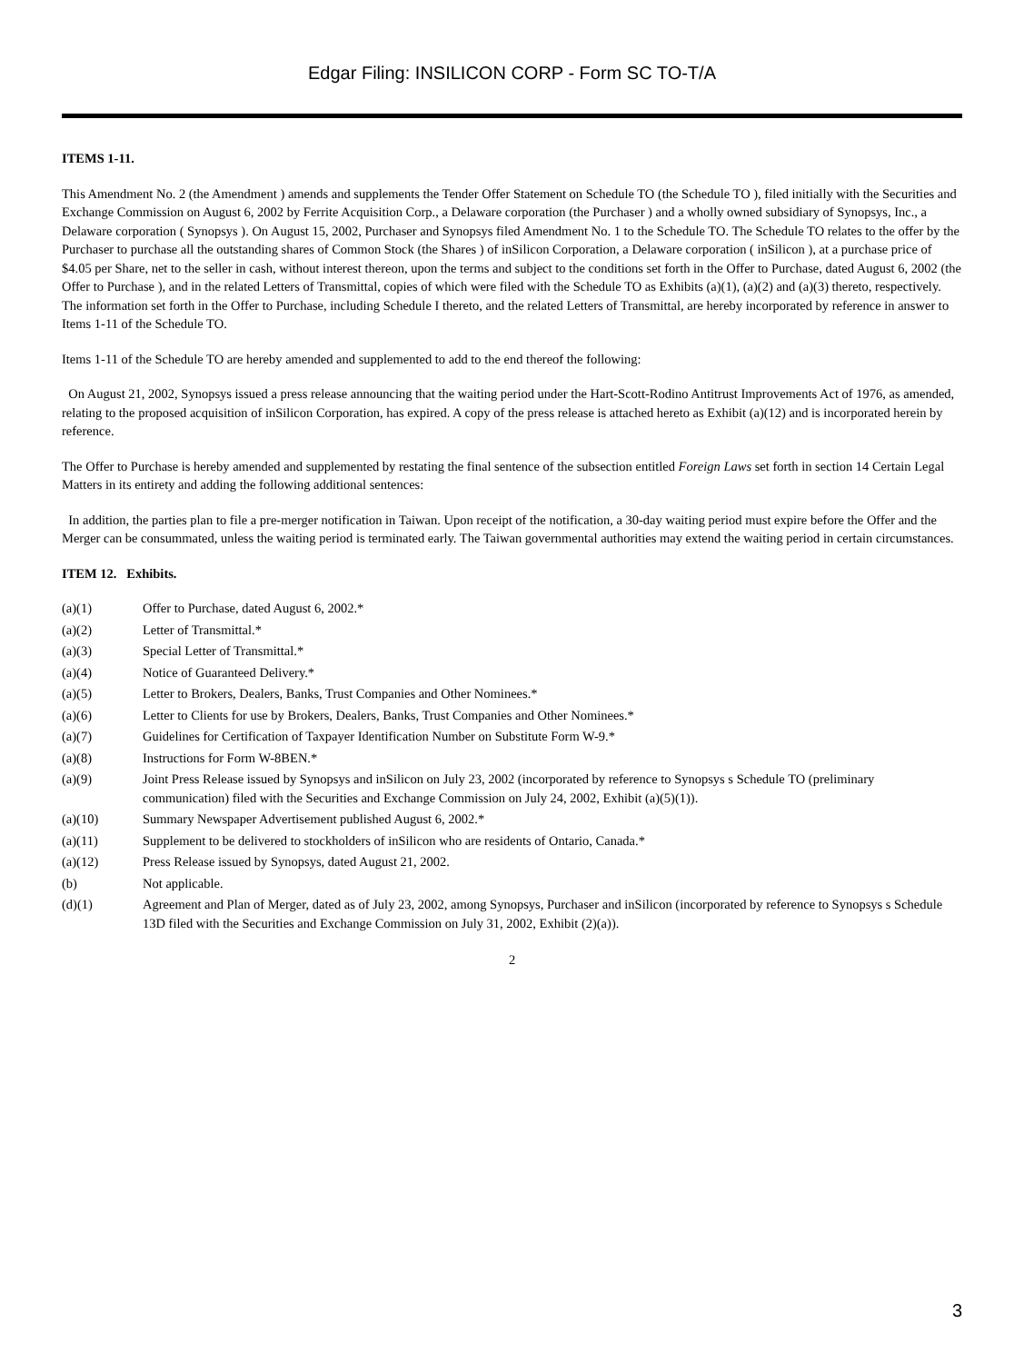Edgar Filing: INSILICON CORP - Form SC TO-T/A
ITEMS 1-11.
This Amendment No. 2 (the Amendment ) amends and supplements the Tender Offer Statement on Schedule TO (the Schedule TO ), filed initially with the Securities and Exchange Commission on August 6, 2002 by Ferrite Acquisition Corp., a Delaware corporation (the Purchaser ) and a wholly owned subsidiary of Synopsys, Inc., a Delaware corporation ( Synopsys ). On August 15, 2002, Purchaser and Synopsys filed Amendment No. 1 to the Schedule TO. The Schedule TO relates to the offer by the Purchaser to purchase all the outstanding shares of Common Stock (the Shares ) of inSilicon Corporation, a Delaware corporation ( inSilicon ), at a purchase price of $4.05 per Share, net to the seller in cash, without interest thereon, upon the terms and subject to the conditions set forth in the Offer to Purchase, dated August 6, 2002 (the Offer to Purchase ), and in the related Letters of Transmittal, copies of which were filed with the Schedule TO as Exhibits (a)(1), (a)(2) and (a)(3) thereto, respectively. The information set forth in the Offer to Purchase, including Schedule I thereto, and the related Letters of Transmittal, are hereby incorporated by reference in answer to Items 1-11 of the Schedule TO.
Items 1-11 of the Schedule TO are hereby amended and supplemented to add to the end thereof the following:
On August 21, 2002, Synopsys issued a press release announcing that the waiting period under the Hart-Scott-Rodino Antitrust Improvements Act of 1976, as amended, relating to the proposed acquisition of inSilicon Corporation, has expired. A copy of the press release is attached hereto as Exhibit (a)(12) and is incorporated herein by reference.
The Offer to Purchase is hereby amended and supplemented by restating the final sentence of the subsection entitled Foreign Laws set forth in section 14 Certain Legal Matters in its entirety and adding the following additional sentences:
In addition, the parties plan to file a pre-merger notification in Taiwan. Upon receipt of the notification, a 30-day waiting period must expire before the Offer and the Merger can be consummated, unless the waiting period is terminated early. The Taiwan governmental authorities may extend the waiting period in certain circumstances.
ITEM 12. Exhibits.
(a)(1) Offer to Purchase, dated August 6, 2002.*
(a)(2) Letter of Transmittal.*
(a)(3) Special Letter of Transmittal.*
(a)(4) Notice of Guaranteed Delivery.*
(a)(5) Letter to Brokers, Dealers, Banks, Trust Companies and Other Nominees.*
(a)(6) Letter to Clients for use by Brokers, Dealers, Banks, Trust Companies and Other Nominees.*
(a)(7) Guidelines for Certification of Taxpayer Identification Number on Substitute Form W-9.*
(a)(8) Instructions for Form W-8BEN.*
(a)(9) Joint Press Release issued by Synopsys and inSilicon on July 23, 2002 (incorporated by reference to Synopsys s Schedule TO (preliminary communication) filed with the Securities and Exchange Commission on July 24, 2002, Exhibit (a)(5)(1)).
(a)(10) Summary Newspaper Advertisement published August 6, 2002.*
(a)(11) Supplement to be delivered to stockholders of inSilicon who are residents of Ontario, Canada.*
(a)(12) Press Release issued by Synopsys, dated August 21, 2002.
(b) Not applicable.
(d)(1) Agreement and Plan of Merger, dated as of July 23, 2002, among Synopsys, Purchaser and inSilicon (incorporated by reference to Synopsys s Schedule 13D filed with the Securities and Exchange Commission on July 31, 2002, Exhibit (2)(a)).
2
3